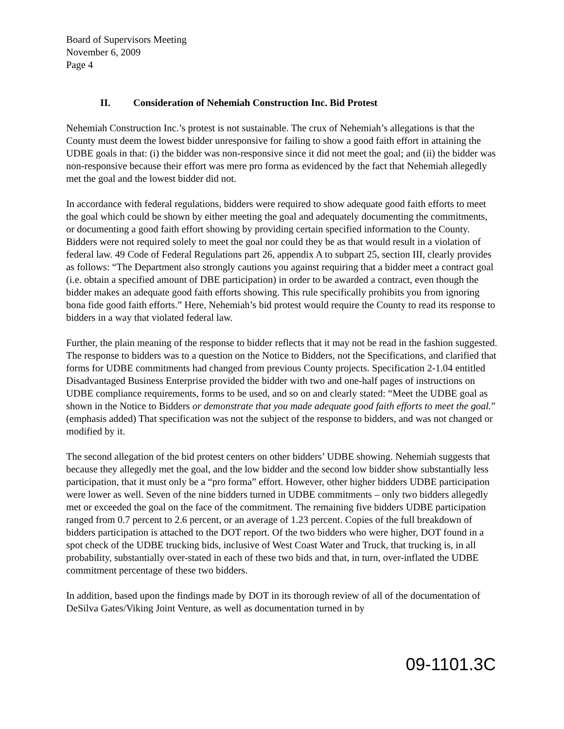Board of Supervisors Meeting
November 6, 2009
Page 4
II. Consideration of Nehemiah Construction Inc. Bid Protest
Nehemiah Construction Inc.’s protest is not sustainable. The crux of Nehemiah’s allegations is that the County must deem the lowest bidder unresponsive for failing to show a good faith effort in attaining the UDBE goals in that: (i) the bidder was non-responsive since it did not meet the goal; and (ii) the bidder was non-responsive because their effort was mere pro forma as evidenced by the fact that Nehemiah allegedly met the goal and the lowest bidder did not.
In accordance with federal regulations, bidders were required to show adequate good faith efforts to meet the goal which could be shown by either meeting the goal and adequately documenting the commitments, or documenting a good faith effort showing by providing certain specified information to the County. Bidders were not required solely to meet the goal nor could they be as that would result in a violation of federal law. 49 Code of Federal Regulations part 26, appendix A to subpart 25, section III, clearly provides as follows: “The Department also strongly cautions you against requiring that a bidder meet a contract goal (i.e. obtain a specified amount of DBE participation) in order to be awarded a contract, even though the bidder makes an adequate good faith efforts showing. This rule specifically prohibits you from ignoring bona fide good faith efforts.” Here, Nehemiah’s bid protest would require the County to read its response to bidders in a way that violated federal law.
Further, the plain meaning of the response to bidder reflects that it may not be read in the fashion suggested. The response to bidders was to a question on the Notice to Bidders, not the Specifications, and clarified that forms for UDBE commitments had changed from previous County projects. Specification 2-1.04 entitled Disadvantaged Business Enterprise provided the bidder with two and one-half pages of instructions on UDBE compliance requirements, forms to be used, and so on and clearly stated: “Meet the UDBE goal as shown in the Notice to Bidders or demonstrate that you made adequate good faith efforts to meet the goal.” (emphasis added) That specification was not the subject of the response to bidders, and was not changed or modified by it.
The second allegation of the bid protest centers on other bidders’ UDBE showing. Nehemiah suggests that because they allegedly met the goal, and the low bidder and the second low bidder show substantially less participation, that it must only be a “pro forma” effort. However, other higher bidders UDBE participation were lower as well. Seven of the nine bidders turned in UDBE commitments – only two bidders allegedly met or exceeded the goal on the face of the commitment. The remaining five bidders UDBE participation ranged from 0.7 percent to 2.6 percent, or an average of 1.23 percent. Copies of the full breakdown of bidders participation is attached to the DOT report. Of the two bidders who were higher, DOT found in a spot check of the UDBE trucking bids, inclusive of West Coast Water and Truck, that trucking is, in all probability, substantially over-stated in each of these two bids and that, in turn, over-inflated the UDBE commitment percentage of these two bidders.
In addition, based upon the findings made by DOT in its thorough review of all of the documentation of DeSilva Gates/Viking Joint Venture, as well as documentation turned in by
09-1101.3C